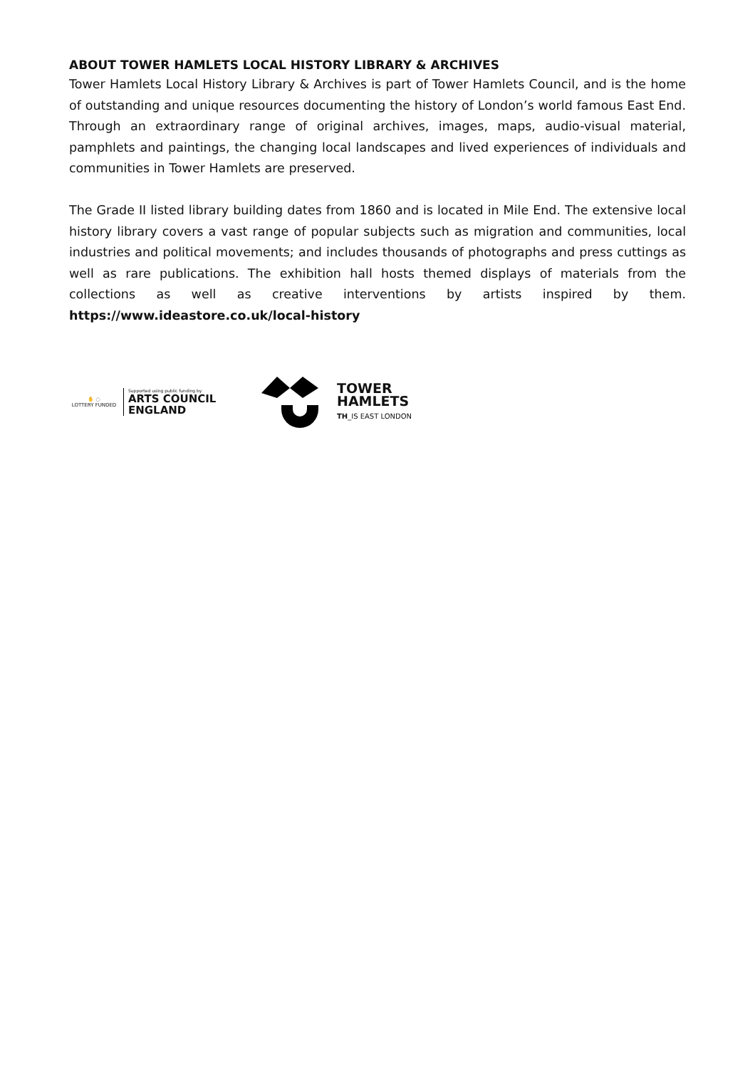ABOUT TOWER HAMLETS LOCAL HISTORY LIBRARY & ARCHIVES
Tower Hamlets Local History Library & Archives is part of Tower Hamlets Council, and is the home of outstanding and unique resources documenting the history of London’s world famous East End. Through an extraordinary range of original archives, images, maps, audio-visual material, pamphlets and paintings, the changing local landscapes and lived experiences of individuals and communities in Tower Hamlets are preserved.
The Grade II listed library building dates from 1860 and is located in Mile End. The extensive local history library covers a vast range of popular subjects such as migration and communities, local industries and political movements; and includes thousands of photographs and press cuttings as well as rare publications. The exhibition hall hosts themed displays of materials from the collections as well as creative interventions by artists inspired by them. https://www.ideastore.co.uk/local-history
✋ ◌
LOTTERY FUNDED
Supported using public funding by
ARTS COUNCIL
ENGLAND
TOWER
HAMLETS
TH_IS EAST LONDON